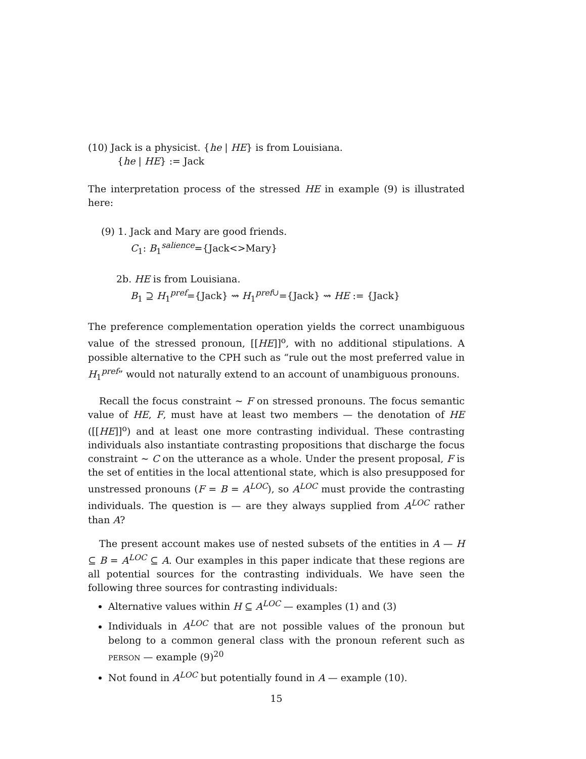(10) Jack is a physicist. {he | HE} is from Louisiana.
{he | HE} := Jack
The interpretation process of the stressed HE in example (9) is illustrated here:
(9) 1. Jack and Mary are good friends.
C<sub>1</sub>: B<sub>1</sub><sup>salience</sup>={Jack<>Mary}
2b. HE is from Louisiana.
B<sub>1</sub> ⊇ H<sub>1</sub><sup>pref</sup>={Jack} ⇝ H<sub>1</sub><sup>pref∪</sup>={Jack} ⇝ HE := {Jack}
The preference complementation operation yields the correct unambiguous value of the stressed pronoun, [[HE]]<sup>o</sup>, with no additional stipulations. A possible alternative to the CPH such as “rule out the most preferred value in H<sub>1</sub><sup>pref</sup>” would not naturally extend to an account of unambiguous pronouns.
Recall the focus constraint ∼ F on stressed pronouns. The focus semantic value of HE, F, must have at least two members — the denotation of HE ([[HE]]<sup>o</sup>) and at least one more contrasting individual. These contrasting individuals also instantiate contrasting propositions that discharge the focus constraint ∼ C on the utterance as a whole. Under the present proposal, F is the set of entities in the local attentional state, which is also presupposed for unstressed pronouns (F = B = A<sup>LOC</sup>), so A<sup>LOC</sup> must provide the contrasting individuals. The question is — are they always supplied from A<sup>LOC</sup> rather than A?
The present account makes use of nested subsets of the entities in A — H ⊆ B = A<sup>LOC</sup> ⊆ A. Our examples in this paper indicate that these regions are all potential sources for the contrasting individuals. We have seen the following three sources for contrasting individuals:
Alternative values within H ⊆ A<sup>LOC</sup> — examples (1) and (3)
Individuals in A<sup>LOC</sup> that are not possible values of the pronoun but belong to a common general class with the pronoun referent such as PERSON — example (9)<sup>20</sup>
Not found in A<sup>LOC</sup> but potentially found in A — example (10).
15